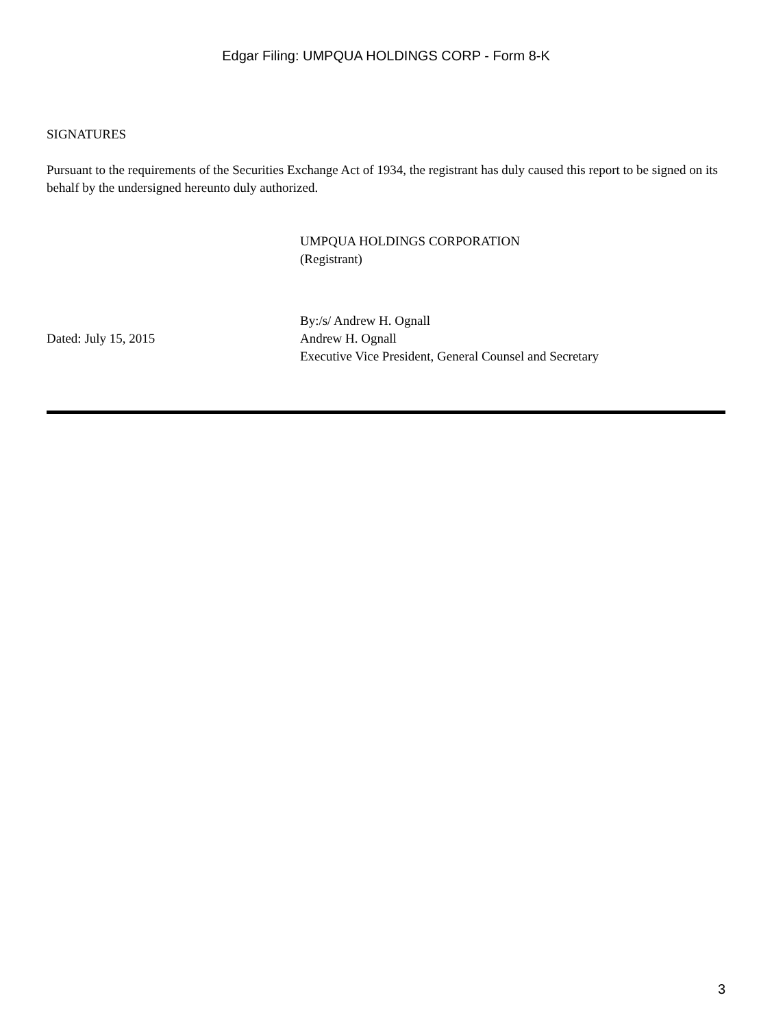Edgar Filing: UMPQUA HOLDINGS CORP - Form 8-K
SIGNATURES
Pursuant to the requirements of the Securities Exchange Act of 1934, the registrant has duly caused this report to be signed on its behalf by the undersigned hereunto duly authorized.
UMPQUA HOLDINGS CORPORATION
(Registrant)
Dated: July 15, 2015 By:/s/ Andrew H. Ognall
Andrew H. Ognall
Executive Vice President, General Counsel and Secretary
3